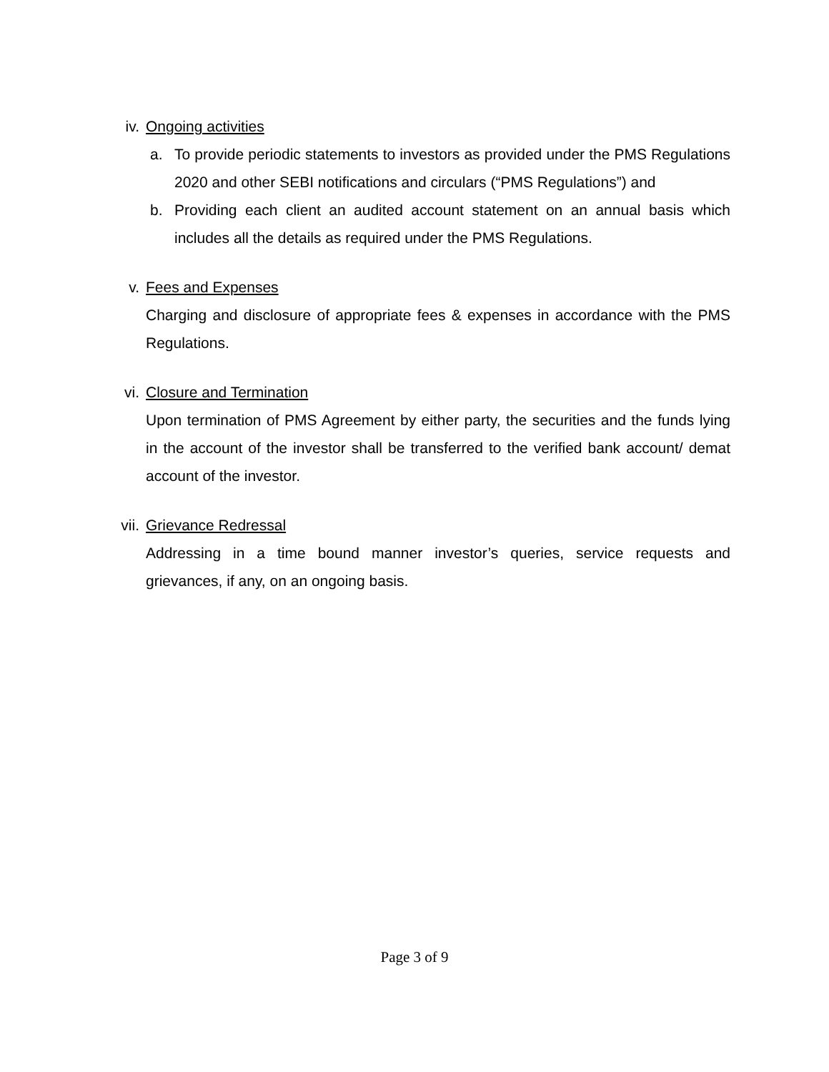iv. Ongoing activities
a. To provide periodic statements to investors as provided under the PMS Regulations 2020 and other SEBI notifications and circulars (“PMS Regulations”) and
b. Providing each client an audited account statement on an annual basis which includes all the details as required under the PMS Regulations.
v. Fees and Expenses
Charging and disclosure of appropriate fees & expenses in accordance with the PMS Regulations.
vi. Closure and Termination
Upon termination of PMS Agreement by either party, the securities and the funds lying in the account of the investor shall be transferred to the verified bank account/ demat account of the investor.
vii. Grievance Redressal
Addressing in a time bound manner investor’s queries, service requests and grievances, if any, on an ongoing basis.
Page 3 of 9